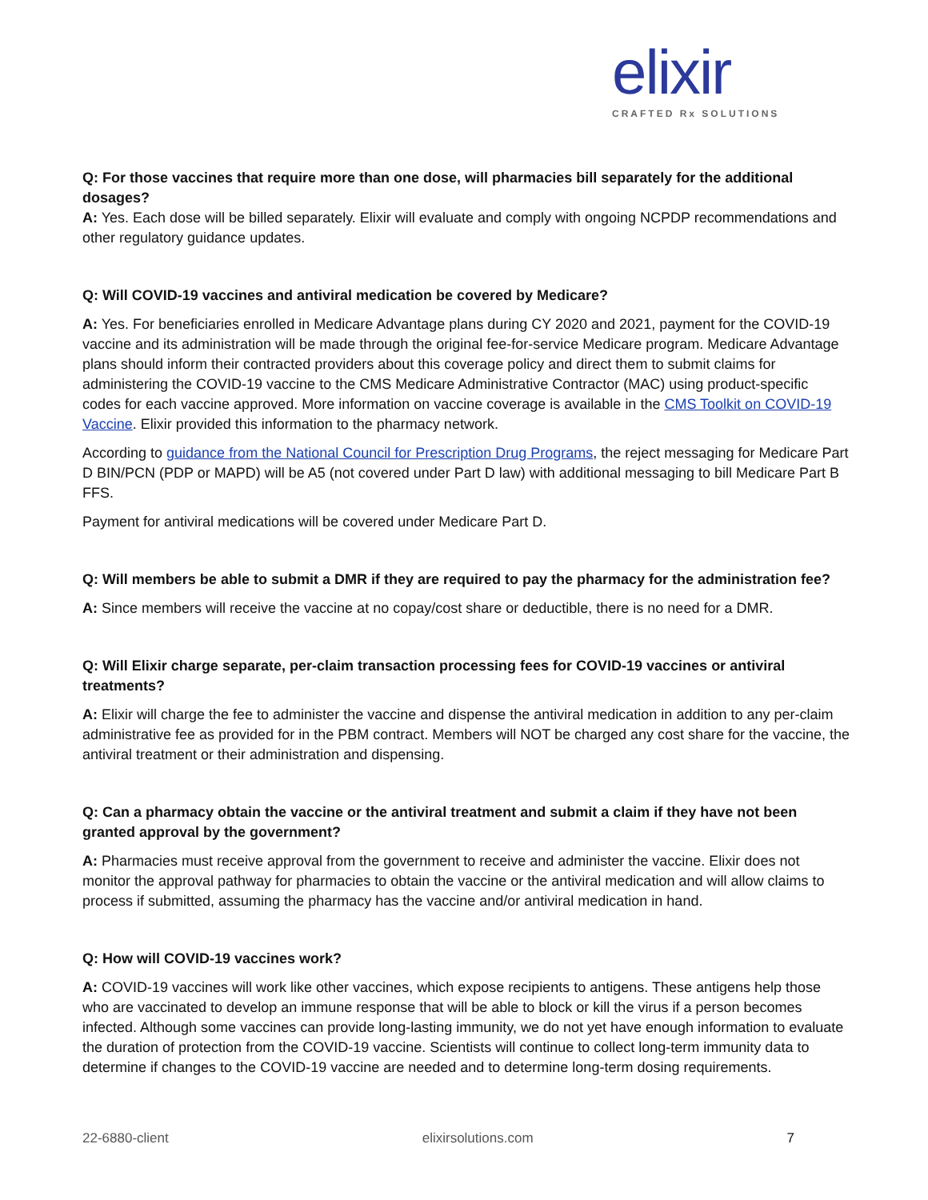elixir
CRAFTED Rx SOLUTIONS
Q: For those vaccines that require more than one dose, will pharmacies bill separately for the additional dosages?
A: Yes. Each dose will be billed separately. Elixir will evaluate and comply with ongoing NCPDP recommendations and other regulatory guidance updates.
Q: Will COVID-19 vaccines and antiviral medication be covered by Medicare?
A: Yes. For beneficiaries enrolled in Medicare Advantage plans during CY 2020 and 2021, payment for the COVID-19 vaccine and its administration will be made through the original fee-for-service Medicare program. Medicare Advantage plans should inform their contracted providers about this coverage policy and direct them to submit claims for administering the COVID-19 vaccine to the CMS Medicare Administrative Contractor (MAC) using product-specific codes for each vaccine approved. More information on vaccine coverage is available in the CMS Toolkit on COVID-19 Vaccine. Elixir provided this information to the pharmacy network.
According to guidance from the National Council for Prescription Drug Programs, the reject messaging for Medicare Part D BIN/PCN (PDP or MAPD) will be A5 (not covered under Part D law) with additional messaging to bill Medicare Part B FFS.
Payment for antiviral medications will be covered under Medicare Part D.
Q: Will members be able to submit a DMR if they are required to pay the pharmacy for the administration fee?
A: Since members will receive the vaccine at no copay/cost share or deductible, there is no need for a DMR.
Q: Will Elixir charge separate, per-claim transaction processing fees for COVID-19 vaccines or antiviral treatments?
A: Elixir will charge the fee to administer the vaccine and dispense the antiviral medication in addition to any per-claim administrative fee as provided for in the PBM contract. Members will NOT be charged any cost share for the vaccine, the antiviral treatment or their administration and dispensing.
Q: Can a pharmacy obtain the vaccine or the antiviral treatment and submit a claim if they have not been granted approval by the government?
A: Pharmacies must receive approval from the government to receive and administer the vaccine. Elixir does not monitor the approval pathway for pharmacies to obtain the vaccine or the antiviral medication and will allow claims to process if submitted, assuming the pharmacy has the vaccine and/or antiviral medication in hand.
Q: How will COVID-19 vaccines work?
A: COVID-19 vaccines will work like other vaccines, which expose recipients to antigens. These antigens help those who are vaccinated to develop an immune response that will be able to block or kill the virus if a person becomes infected. Although some vaccines can provide long-lasting immunity, we do not yet have enough information to evaluate the duration of protection from the COVID-19 vaccine. Scientists will continue to collect long-term immunity data to determine if changes to the COVID-19 vaccine are needed and to determine long-term dosing requirements.
22-6880-client elixirsolutions.com 7